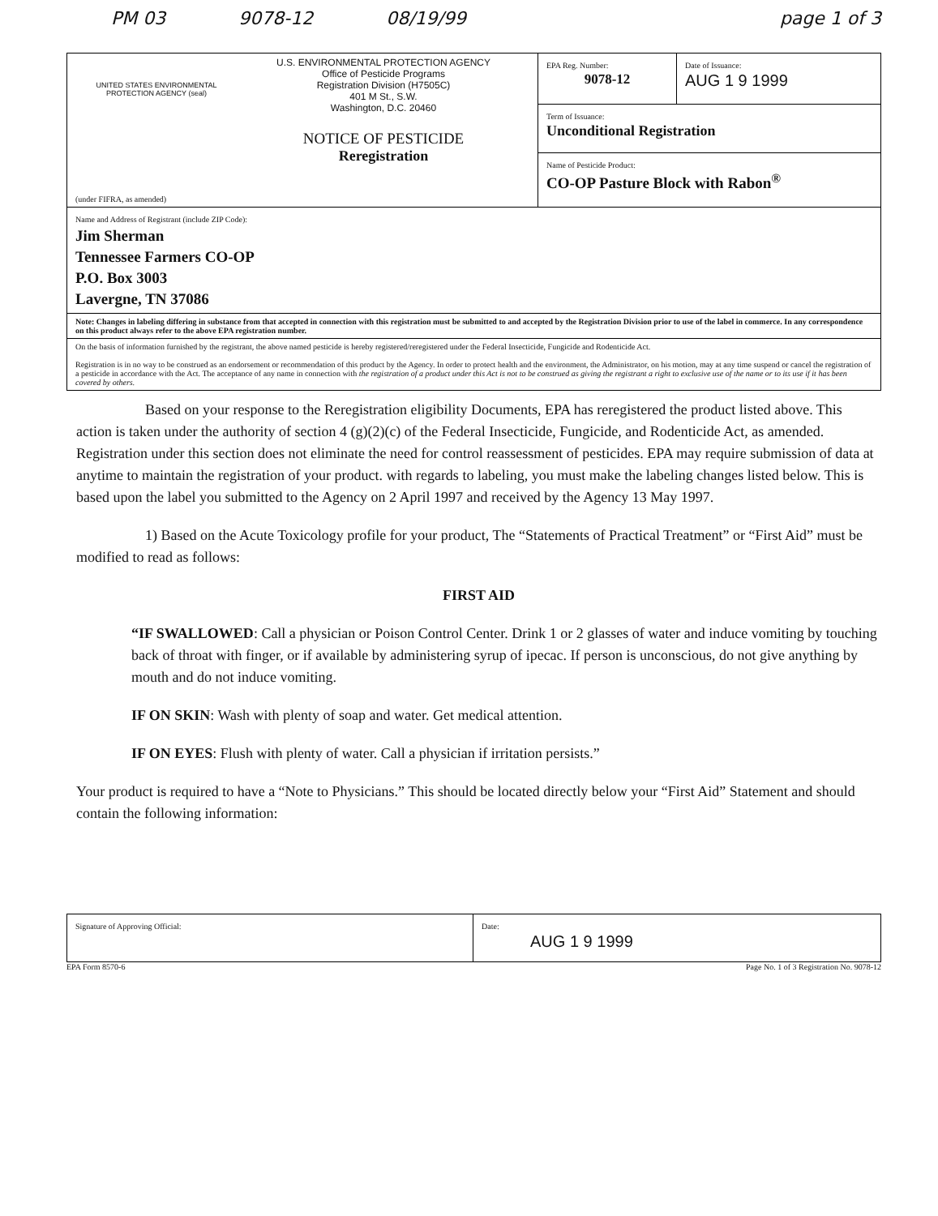PM 03 9078-12 08/19/99 page 1 of 3
| UNITED STATES ENVIRONMENTAL PROTECTION AGENCY (seal) U.S. ENVIRONMENTAL PROTECTION AGENCY Office of Pesticide Programs Registration Division (H7505C) 401 M St., S.W. Washington, D.C. 20460 NOTICE OF PESTICIDE Reregistration (under FIFRA, as amended) | EPA Reg. Number: 9078-12 | Date of Issuance: AUG 1 9 1999 |
| | Term of Issuance: Unconditional Registration | |
| | Name of Pesticide Product: CO-OP Pasture Block with Rabon<sup>®</sup> | |
| Name and Address of Registrant (include ZIP Code): Jim Sherman Tennessee Farmers CO-OP P.O. Box 3003 Lavergne, TN 37086 | | |
| Note: Changes in labeling differing in substance from that accepted in connection with this registration must be submitted to and accepted by the Registration Division prior to use of the label in commerce. In any correspondence on this product always refer to the above EPA registration number. | | |
| On the basis of information furnished by the registrant, the above named pesticide is hereby registered/reregistered under the Federal Insecticide, Fungicide and Rodenticide Act. Registration is in no way to be construed as an endorsement or recommendation of this product by the Agency. In order to protect health and the environment, the Administrator, on his motion, may at any time suspend or cancel the registration of a pesticide in accordance with the Act. The acceptance of any name in connection with the registration of a product under this Act is not to be construed as giving the registrant a right to exclusive use of the name or to its use if it has been covered by others. | | |
Based on your response to the Reregistration eligibility Documents, EPA has reregistered the product listed above. This action is taken under the authority of section 4 (g)(2)(c) of the Federal Insecticide, Fungicide, and Rodenticide Act, as amended. Registration under this section does not eliminate the need for control reassessment of pesticides. EPA may require submission of data at anytime to maintain the registration of your product. with regards to labeling, you must make the labeling changes listed below. This is based upon the label you submitted to the Agency on 2 April 1997 and received by the Agency 13 May 1997.
1) Based on the Acute Toxicology profile for your product, The “Statements of Practical Treatment” or “First Aid” must be modified to read as follows:
FIRST AID
“IF SWALLOWED: Call a physician or Poison Control Center. Drink 1 or 2 glasses of water and induce vomiting by touching back of throat with finger, or if available by administering syrup of ipecac. If person is unconscious, do not give anything by mouth and do not induce vomiting.
IF ON SKIN: Wash with plenty of soap and water. Get medical attention.
IF ON EYES: Flush with plenty of water. Call a physician if irritation persists.”
Your product is required to have a “Note to Physicians.” This should be located directly below your “First Aid” Statement and should contain the following information:
| Signature of Approving Official: | Date: AUG 1 9 1999 |
EPA Form 8570-6 Page No. 1 of 3 Registration No. 9078-12